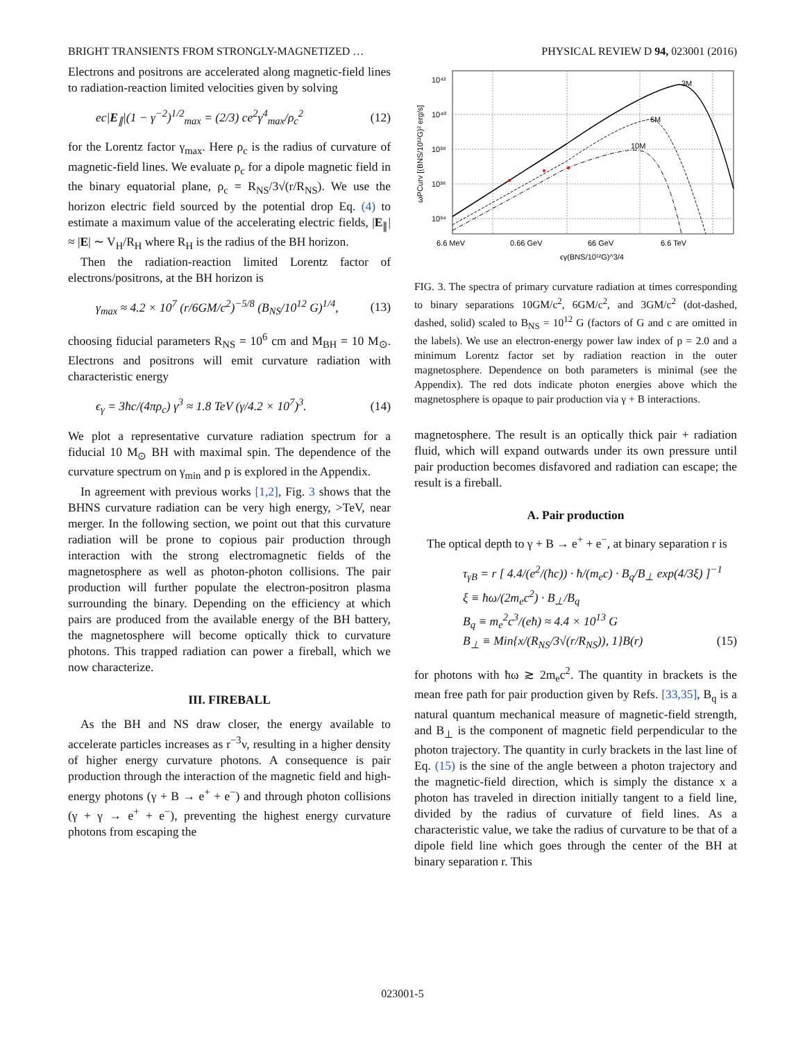BRIGHT TRANSIENTS FROM STRONGLY-MAGNETIZED … PHYSICAL REVIEW D 94, 023001 (2016)
Electrons and positrons are accelerated along magnetic-field lines to radiation-reaction limited velocities given by solving
ec|E<sub>∥</sub>|(1 − γ<sup>−2</sup>)<sup>1/2</sup><sub>max</sub> = (2/3) ce<sup>2</sup>γ<sup>4</sup><sub>max</sub>/ρ<sub>c</sub><sup>2</sup> (12)
for the Lorentz factor γ<sub>max</sub>. Here ρ<sub>c</sub> is the radius of curvature of magnetic-field lines. We evaluate ρ<sub>c</sub> for a dipole magnetic field in the binary equatorial plane, ρ<sub>c</sub> = R<sub>NS</sub>/3√(r/R<sub>NS</sub>). We use the horizon electric field sourced by the potential drop Eq. (4) to estimate a maximum value of the accelerating electric fields, |E<sub>∥</sub>| ≈ |E| ∼ V<sub>H</sub>/R<sub>H</sub> where R<sub>H</sub> is the radius of the BH horizon.
Then the radiation-reaction limited Lorentz factor of electrons/positrons, at the BH horizon is
γ<sub>max</sub> ≈ 4.2 × 10<sup>7</sup> (r/6GM/c<sup>2</sup>)<sup>−5/8</sup> (B<sub>NS</sub>/10<sup>12</sup> G)<sup>1/4</sup>, (13)
choosing fiducial parameters R<sub>NS</sub> = 10<sup>6</sup> cm and M<sub>BH</sub> = 10 M<sub>⊙</sub>. Electrons and positrons will emit curvature radiation with characteristic energy
ϵ<sub>γ</sub> = 3ħc/(4πρ<sub>c</sub>) γ<sup>3</sup> ≈ 1.8 TeV (γ/4.2 × 10<sup>7</sup>)<sup>3</sup>. (14)
We plot a representative curvature radiation spectrum for a fiducial 10 M<sub>⊙</sub> BH with maximal spin. The dependence of the curvature spectrum on γ<sub>min</sub> and p is explored in the Appendix.
In agreement with previous works [1,2], Fig. 3 shows that the BHNS curvature radiation can be very high energy, >TeV, near merger. In the following section, we point out that this curvature radiation will be prone to copious pair production through interaction with the strong electromagnetic fields of the magnetosphere as well as photon-photon collisions. The pair production will further populate the electron-positron plasma surrounding the binary. Depending on the efficiency at which pairs are produced from the available energy of the BH battery, the magnetosphere will become optically thick to curvature photons. This trapped radiation can power a fireball, which we now characterize.
III. FIREBALL
As the BH and NS draw closer, the energy available to accelerate particles increases as r<sup>−3</sup>v, resulting in a higher density of higher energy curvature photons. A consequence is pair production through the interaction of the magnetic field and high-energy photons (γ + B → e<sup>+</sup> + e<sup>−</sup>) and through photon collisions (γ + γ → e<sup>+</sup> + e<sup>−</sup>), preventing the highest energy curvature photons from escaping the
10⁴²
10⁴⁰
10³⁸
10³⁶
10³⁴
3M
6M
10M
6.6 MeV
0.66 GeV
66 GeV
6.6 TeV
ϵγ(BNS/10¹²G)^3/4
ωPCurv [(BNS/10¹²G)² erg/s]
FIG. 3. The spectra of primary curvature radiation at times corresponding to binary separations 10GM/c<sup>2</sup>, 6GM/c<sup>2</sup>, and 3GM/c<sup>2</sup> (dot-dashed, dashed, solid) scaled to B<sub>NS</sub> = 10<sup>12</sup> G (factors of G and c are omitted in the labels). We use an electron-energy power law index of p = 2.0 and a minimum Lorentz factor set by radiation reaction in the outer magnetosphere. Dependence on both parameters is minimal (see the Appendix). The red dots indicate photon energies above which the magnetosphere is opaque to pair production via γ + B interactions.
magnetosphere. The result is an optically thick pair + radiation fluid, which will expand outwards under its own pressure until pair production becomes disfavored and radiation can escape; the result is a fireball.
A. Pair production
The optical depth to γ + B → e<sup>+</sup> + e<sup>−</sup>, at binary separation r is
τ<sub>γB</sub> = r [ 4.4/(e<sup>2</sup>/(ħc)) · ħ/(m<sub>e</sub>c) · B<sub>q</sub>/B<sub>⊥</sub> exp(4/3ξ) ]<sup>−1</sup>
ξ ≡ ħω/(2m<sub>e</sub>c<sup>2</sup>) · B<sub>⊥</sub>/B<sub>q</sub>
B<sub>q</sub> ≡ m<sub>e</sub><sup>2</sup>c<sup>3</sup>/(eħ) ≈ 4.4 × 10<sup>13</sup> G
B<sub>⊥</sub> ≡ Min{x/(R<sub>NS</sub>/3√(r/R<sub>NS</sub>)), 1}B(r) (15)
for photons with ħω ≳ 2m<sub>e</sub>c<sup>2</sup>. The quantity in brackets is the mean free path for pair production given by Refs. [33,35], B<sub>q</sub> is a natural quantum mechanical measure of magnetic-field strength, and B<sub>⊥</sub> is the component of magnetic field perpendicular to the photon trajectory. The quantity in curly brackets in the last line of Eq. (15) is the sine of the angle between a photon trajectory and the magnetic-field direction, which is simply the distance x a photon has traveled in direction initially tangent to a field line, divided by the radius of curvature of field lines. As a characteristic value, we take the radius of curvature to be that of a dipole field line which goes through the center of the BH at binary separation r. This
023001-5